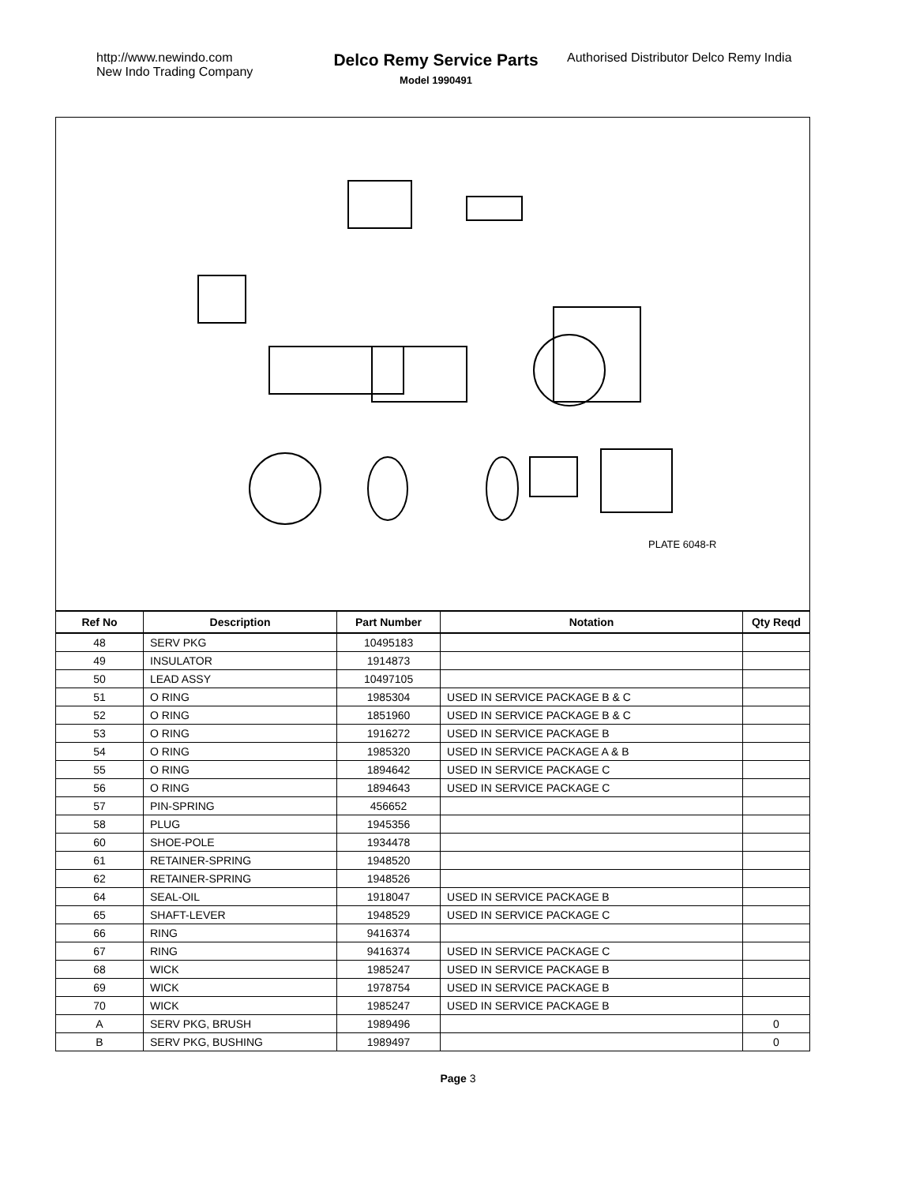http://www.newindo.com
New Indo Trading Company
Delco Remy Service Parts
Model 1990491
Authorised Distributor Delco Remy India
PLATE 6048-R
| Ref No | Description | Part Number | Notation | Qty Reqd |
| --- | --- | --- | --- | --- |
| 48 | SERV PKG | 10495183 | | |
| 49 | INSULATOR | 1914873 | | |
| 50 | LEAD ASSY | 10497105 | | |
| 51 | O RING | 1985304 | USED IN SERVICE PACKAGE B & C | |
| 52 | O RING | 1851960 | USED IN SERVICE PACKAGE B & C | |
| 53 | O RING | 1916272 | USED IN SERVICE PACKAGE B | |
| 54 | O RING | 1985320 | USED IN SERVICE PACKAGE A & B | |
| 55 | O RING | 1894642 | USED IN SERVICE PACKAGE C | |
| 56 | O RING | 1894643 | USED IN SERVICE PACKAGE C | |
| 57 | PIN-SPRING | 456652 | | |
| 58 | PLUG | 1945356 | | |
| 60 | SHOE-POLE | 1934478 | | |
| 61 | RETAINER-SPRING | 1948520 | | |
| 62 | RETAINER-SPRING | 1948526 | | |
| 64 | SEAL-OIL | 1918047 | USED IN SERVICE PACKAGE B | |
| 65 | SHAFT-LEVER | 1948529 | USED IN SERVICE PACKAGE C | |
| 66 | RING | 9416374 | | |
| 67 | RING | 9416374 | USED IN SERVICE PACKAGE C | |
| 68 | WICK | 1985247 | USED IN SERVICE PACKAGE B | |
| 69 | WICK | 1978754 | USED IN SERVICE PACKAGE B | |
| 70 | WICK | 1985247 | USED IN SERVICE PACKAGE B | |
| A | SERV PKG, BRUSH | 1989496 | | 0 |
| B | SERV PKG, BUSHING | 1989497 | | 0 |
Page 3